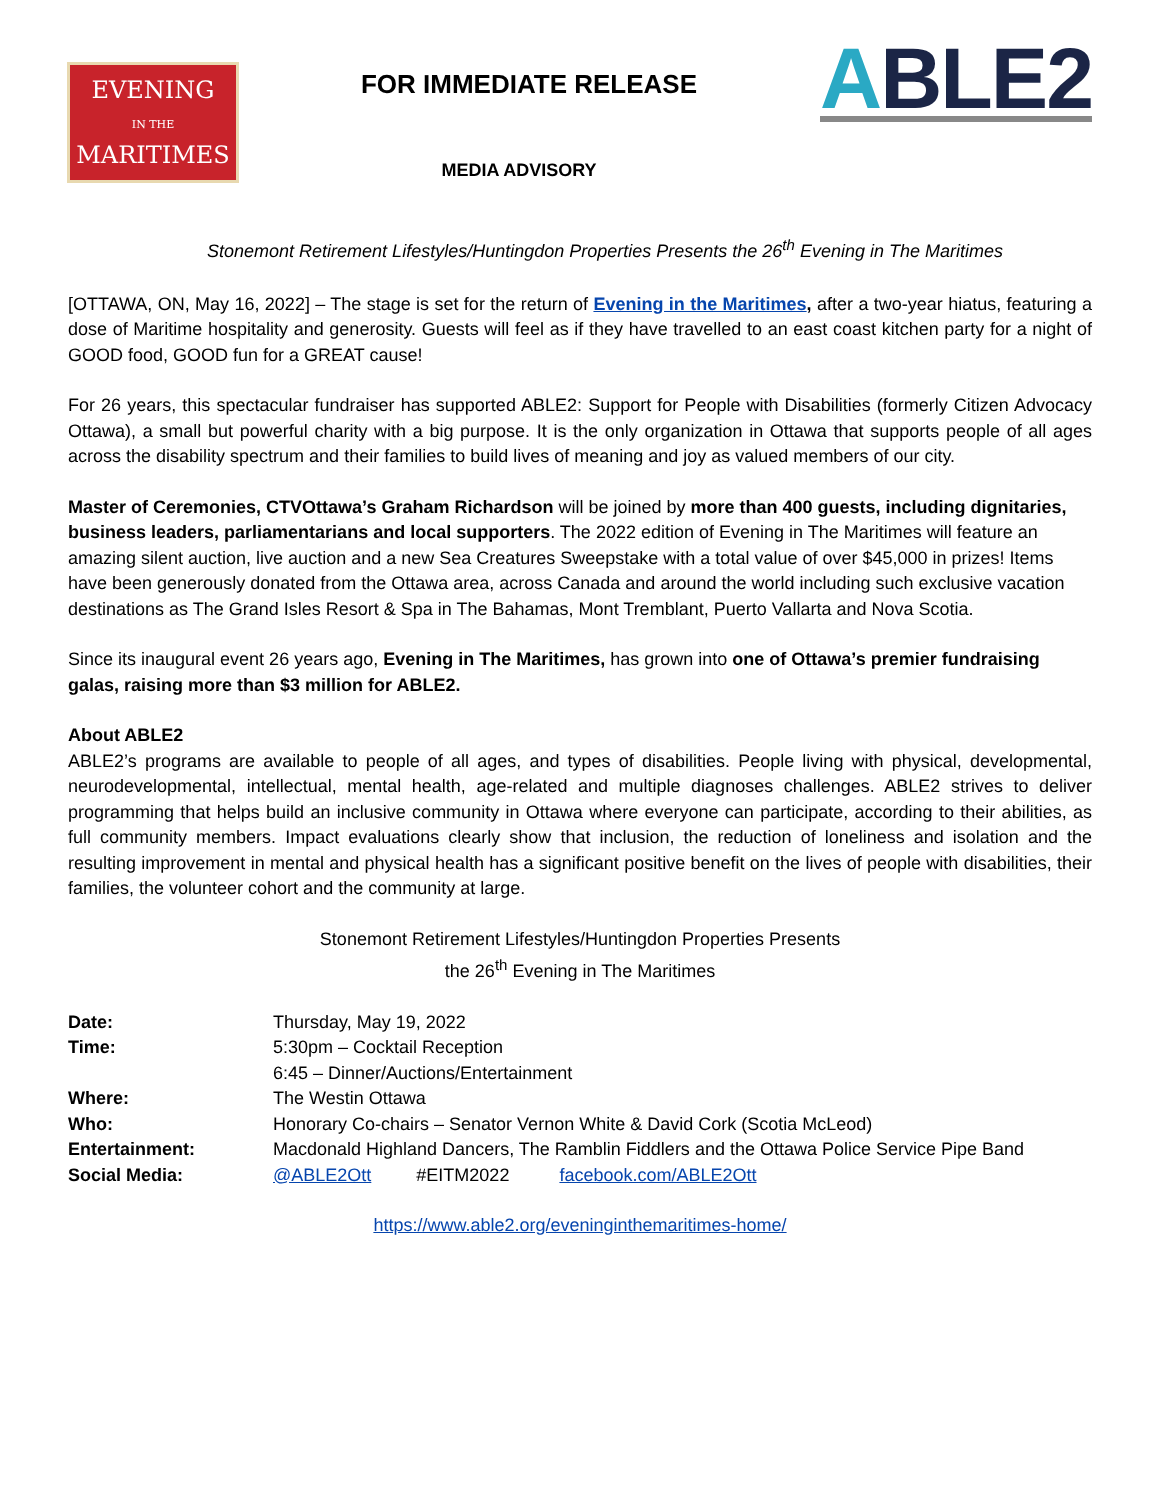EVENING
IN THE
MARITIMES
FOR IMMEDIATE RELEASE
MEDIA ADVISORY
ABLE2
Stonemont Retirement Lifestyles/Huntingdon Properties Presents the 26<sup>th</sup> Evening in The Maritimes
[OTTAWA, ON, May 16, 2022] – The stage is set for the return of Evening in the Maritimes, after a two-year hiatus, featuring a dose of Maritime hospitality and generosity. Guests will feel as if they have travelled to an east coast kitchen party for a night of GOOD food, GOOD fun for a GREAT cause!
For 26 years, this spectacular fundraiser has supported ABLE2: Support for People with Disabilities (formerly Citizen Advocacy Ottawa), a small but powerful charity with a big purpose. It is the only organization in Ottawa that supports people of all ages across the disability spectrum and their families to build lives of meaning and joy as valued members of our city.
Master of Ceremonies, CTVOttawa’s Graham Richardson will be joined by more than 400 guests, including dignitaries, business leaders, parliamentarians and local supporters. The 2022 edition of Evening in The Maritimes will feature an amazing silent auction, live auction and a new Sea Creatures Sweepstake with a total value of over $45,000 in prizes! Items have been generously donated from the Ottawa area, across Canada and around the world including such exclusive vacation destinations as The Grand Isles Resort & Spa in The Bahamas, Mont Tremblant, Puerto Vallarta and Nova Scotia.
Since its inaugural event 26 years ago, Evening in The Maritimes, has grown into one of Ottawa’s premier fundraising galas, raising more than $3 million for ABLE2.
About ABLE2
ABLE2’s programs are available to people of all ages, and types of disabilities. People living with physical, developmental, neurodevelopmental, intellectual, mental health, age-related and multiple diagnoses challenges. ABLE2 strives to deliver programming that helps build an inclusive community in Ottawa where everyone can participate, according to their abilities, as full community members. Impact evaluations clearly show that inclusion, the reduction of loneliness and isolation and the resulting improvement in mental and physical health has a significant positive benefit on the lives of people with disabilities, their families, the volunteer cohort and the community at large.
Stonemont Retirement Lifestyles/Huntingdon Properties Presents
the 26<sup>th</sup> Evening in The Maritimes
| Date: | Thursday, May 19, 2022 |
| Time: | 5:30pm – Cocktail Reception |
| | 6:45 – Dinner/Auctions/Entertainment |
| Where: | The Westin Ottawa |
| Who: | Honorary Co-chairs – Senator Vernon White & David Cork (Scotia McLeod) |
| Entertainment: | Macdonald Highland Dancers, The Ramblin Fiddlers and the Ottawa Police Service Pipe Band |
| Social Media: | @ABLE2Ott #EITM2022 facebook.com/ABLE2Ott |
https://www.able2.org/eveninginthemaritimes-home/